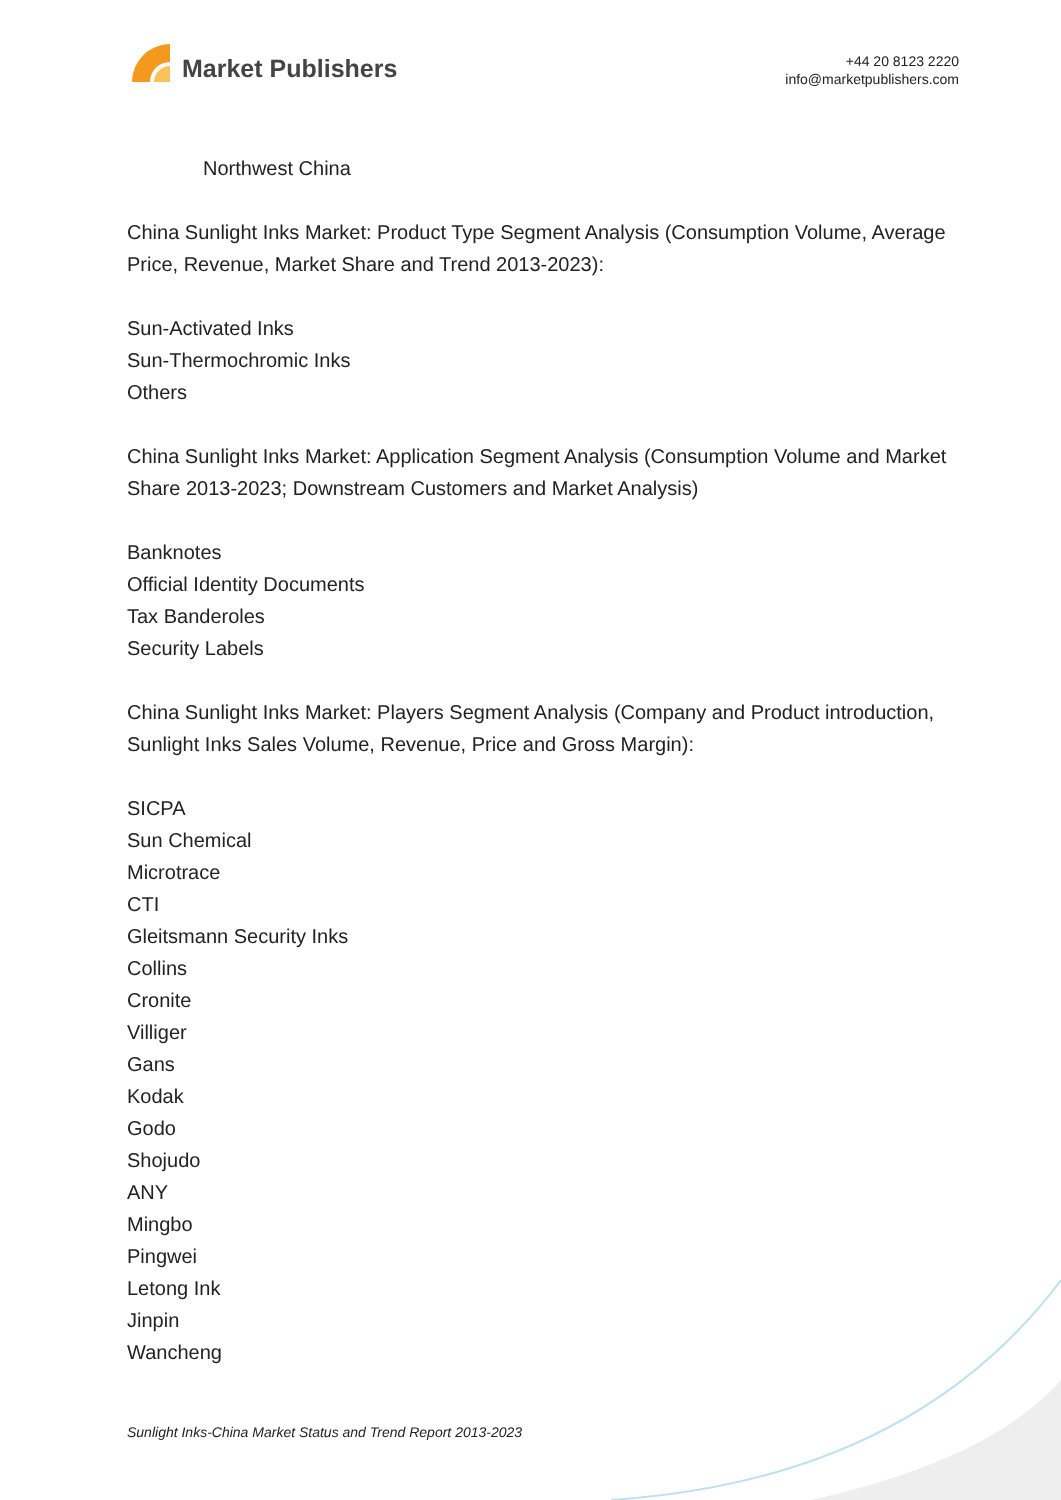Market Publishers
+44 20 8123 2220
info@marketpublishers.com
Northwest China
China Sunlight Inks Market: Product Type Segment Analysis (Consumption Volume, Average Price, Revenue, Market Share and Trend 2013-2023):
Sun-Activated Inks
Sun-Thermochromic Inks
Others
China Sunlight Inks Market: Application Segment Analysis (Consumption Volume and Market Share 2013-2023; Downstream Customers and Market Analysis)
Banknotes
Official Identity Documents
Tax Banderoles
Security Labels
China Sunlight Inks Market: Players Segment Analysis (Company and Product introduction, Sunlight Inks Sales Volume, Revenue, Price and Gross Margin):
SICPA
Sun Chemical
Microtrace
CTI
Gleitsmann Security Inks
Collins
Cronite
Villiger
Gans
Kodak
Godo
Shojudo
ANY
Mingbo
Pingwei
Letong Ink
Jinpin
Wancheng
Sunlight Inks-China Market Status and Trend Report 2013-2023